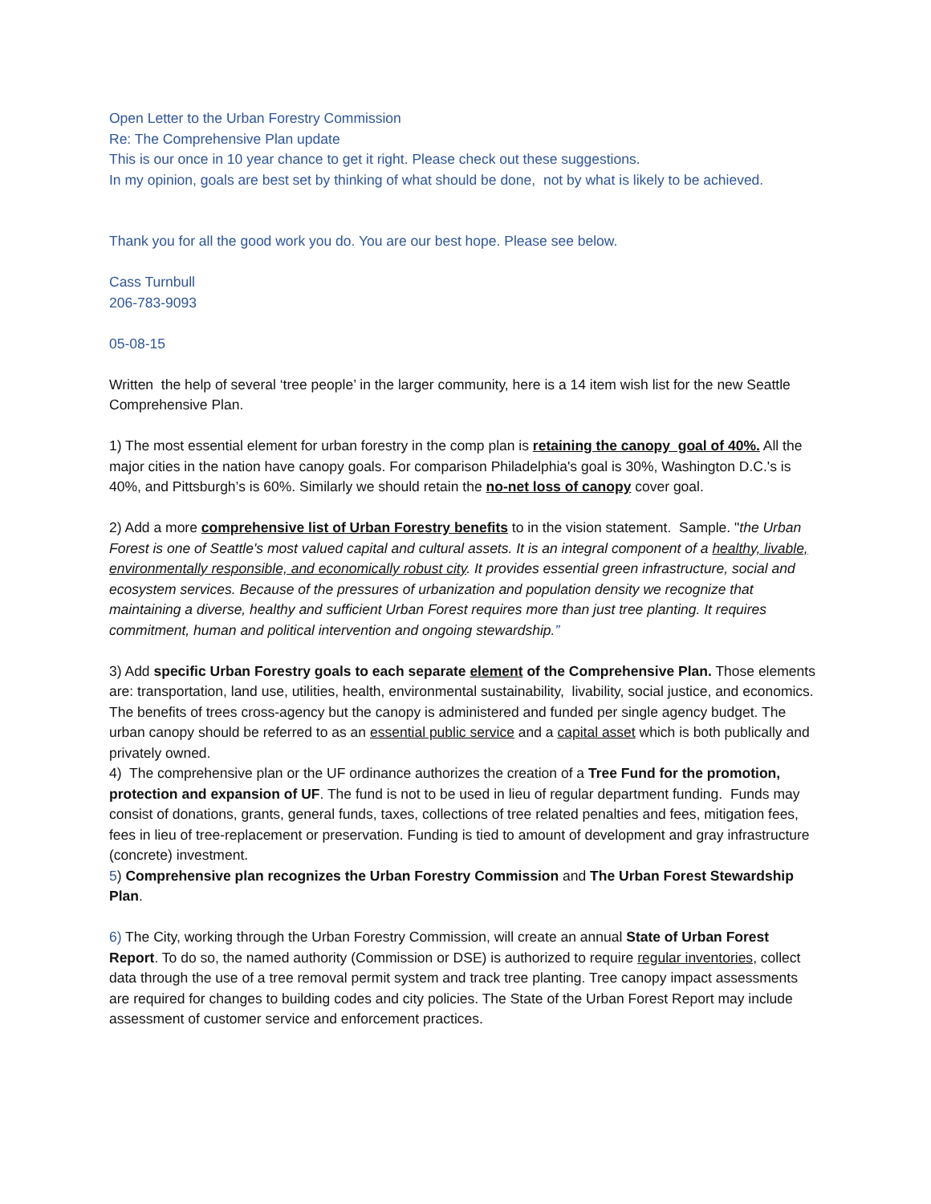Open Letter to the Urban Forestry Commission
Re: The Comprehensive Plan update
This is our once in 10 year chance to get it right. Please check out these suggestions.
In my opinion, goals are best set by thinking of what should be done, not by what is likely to be achieved.
Thank you for all the good work you do. You are our best hope. Please see below.
Cass Turnbull
206-783-9093
05-08-15
Written the help of several ‘tree people’ in the larger community, here is a 14 item wish list for the new Seattle Comprehensive Plan.
1) The most essential element for urban forestry in the comp plan is retaining the canopy goal of 40%. All the major cities in the nation have canopy goals. For comparison Philadelphia's goal is 30%, Washington D.C.'s is 40%, and Pittsburgh’s is 60%. Similarly we should retain the no-net loss of canopy cover goal.
2) Add a more comprehensive list of Urban Forestry benefits to in the vision statement. Sample. "the Urban Forest is one of Seattle's most valued capital and cultural assets. It is an integral component of a healthy, livable, environmentally responsible, and economically robust city. It provides essential green infrastructure, social and ecosystem services. Because of the pressures of urbanization and population density we recognize that maintaining a diverse, healthy and sufficient Urban Forest requires more than just tree planting. It requires commitment, human and political intervention and ongoing stewardship.”
3) Add specific Urban Forestry goals to each separate element of the Comprehensive Plan. Those elements are: transportation, land use, utilities, health, environmental sustainability, livability, social justice, and economics. The benefits of trees cross-agency but the canopy is administered and funded per single agency budget. The urban canopy should be referred to as an essential public service and a capital asset which is both publically and privately owned.
4) The comprehensive plan or the UF ordinance authorizes the creation of a Tree Fund for the promotion, protection and expansion of UF. The fund is not to be used in lieu of regular department funding. Funds may consist of donations, grants, general funds, taxes, collections of tree related penalties and fees, mitigation fees, fees in lieu of tree-replacement or preservation. Funding is tied to amount of development and gray infrastructure (concrete) investment.
5) Comprehensive plan recognizes the Urban Forestry Commission and The Urban Forest Stewardship Plan.
6) The City, working through the Urban Forestry Commission, will create an annual State of Urban Forest Report. To do so, the named authority (Commission or DSE) is authorized to require regular inventories, collect data through the use of a tree removal permit system and track tree planting. Tree canopy impact assessments are required for changes to building codes and city policies. The State of the Urban Forest Report may include assessment of customer service and enforcement practices.